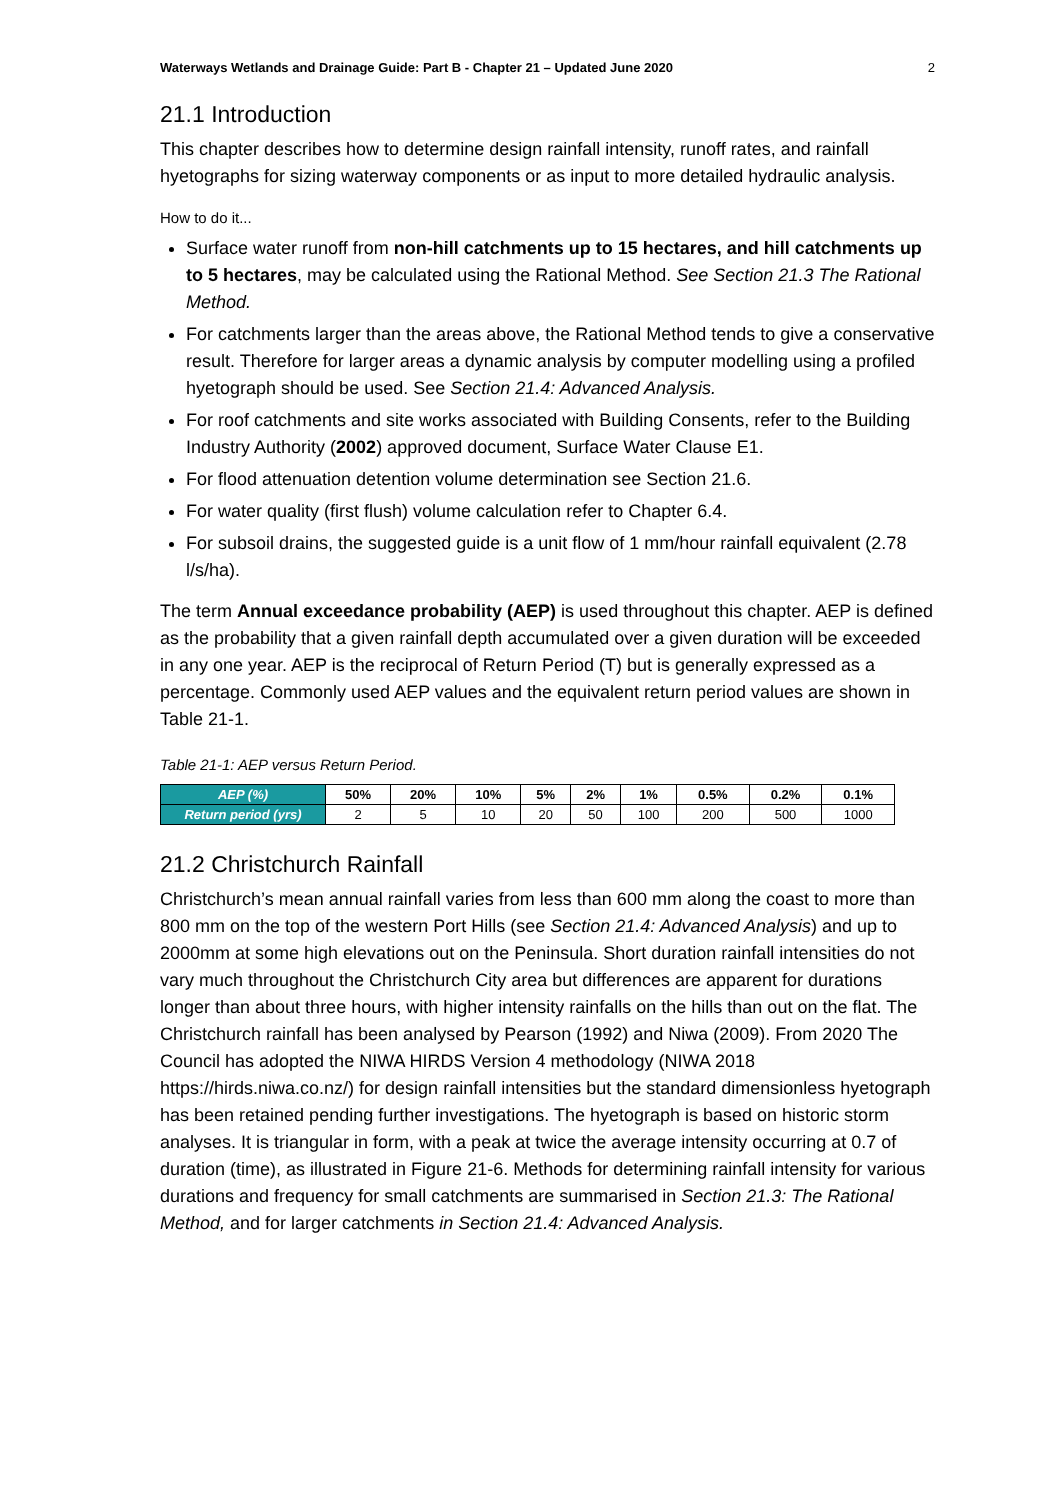Waterways Wetlands and Drainage Guide: Part B - Chapter 21 – Updated June 2020 2
21.1 Introduction
This chapter describes how to determine design rainfall intensity, runoff rates, and rainfall hyetographs for sizing waterway components or as input to more detailed hydraulic analysis.
How to do it...
Surface water runoff from non-hill catchments up to 15 hectares, and hill catchments up to 5 hectares, may be calculated using the Rational Method. See Section 21.3 The Rational Method.
For catchments larger than the areas above, the Rational Method tends to give a conservative result. Therefore for larger areas a dynamic analysis by computer modelling using a profiled hyetograph should be used. See Section 21.4: Advanced Analysis.
For roof catchments and site works associated with Building Consents, refer to the Building Industry Authority (2002) approved document, Surface Water Clause E1.
For flood attenuation detention volume determination see Section 21.6.
For water quality (first flush) volume calculation refer to Chapter 6.4.
For subsoil drains, the suggested guide is a unit flow of 1 mm/hour rainfall equivalent (2.78 l/s/ha).
The term Annual exceedance probability (AEP) is used throughout this chapter. AEP is defined as the probability that a given rainfall depth accumulated over a given duration will be exceeded in any one year. AEP is the reciprocal of Return Period (T) but is generally expressed as a percentage. Commonly used AEP values and the equivalent return period values are shown in Table 21-1.
Table 21-1: AEP versus Return Period.
| AEP (%) | 50% | 20% | 10% | 5% | 2% | 1% | 0.5% | 0.2% | 0.1% |
| --- | --- | --- | --- | --- | --- | --- | --- | --- | --- |
| Return period (yrs) | 2 | 5 | 10 | 20 | 50 | 100 | 200 | 500 | 1000 |
21.2 Christchurch Rainfall
Christchurch’s mean annual rainfall varies from less than 600 mm along the coast to more than 800 mm on the top of the western Port Hills (see Section 21.4: Advanced Analysis) and up to 2000mm at some high elevations out on the Peninsula. Short duration rainfall intensities do not vary much throughout the Christchurch City area but differences are apparent for durations longer than about three hours, with higher intensity rainfalls on the hills than out on the flat. The Christchurch rainfall has been analysed by Pearson (1992) and Niwa (2009). From 2020 The Council has adopted the NIWA HIRDS Version 4 methodology (NIWA 2018 https://hirds.niwa.co.nz/) for design rainfall intensities but the standard dimensionless hyetograph has been retained pending further investigations. The hyetograph is based on historic storm analyses. It is triangular in form, with a peak at twice the average intensity occurring at 0.7 of duration (time), as illustrated in Figure 21-6. Methods for determining rainfall intensity for various durations and frequency for small catchments are summarised in Section 21.3: The Rational Method, and for larger catchments in Section 21.4: Advanced Analysis.